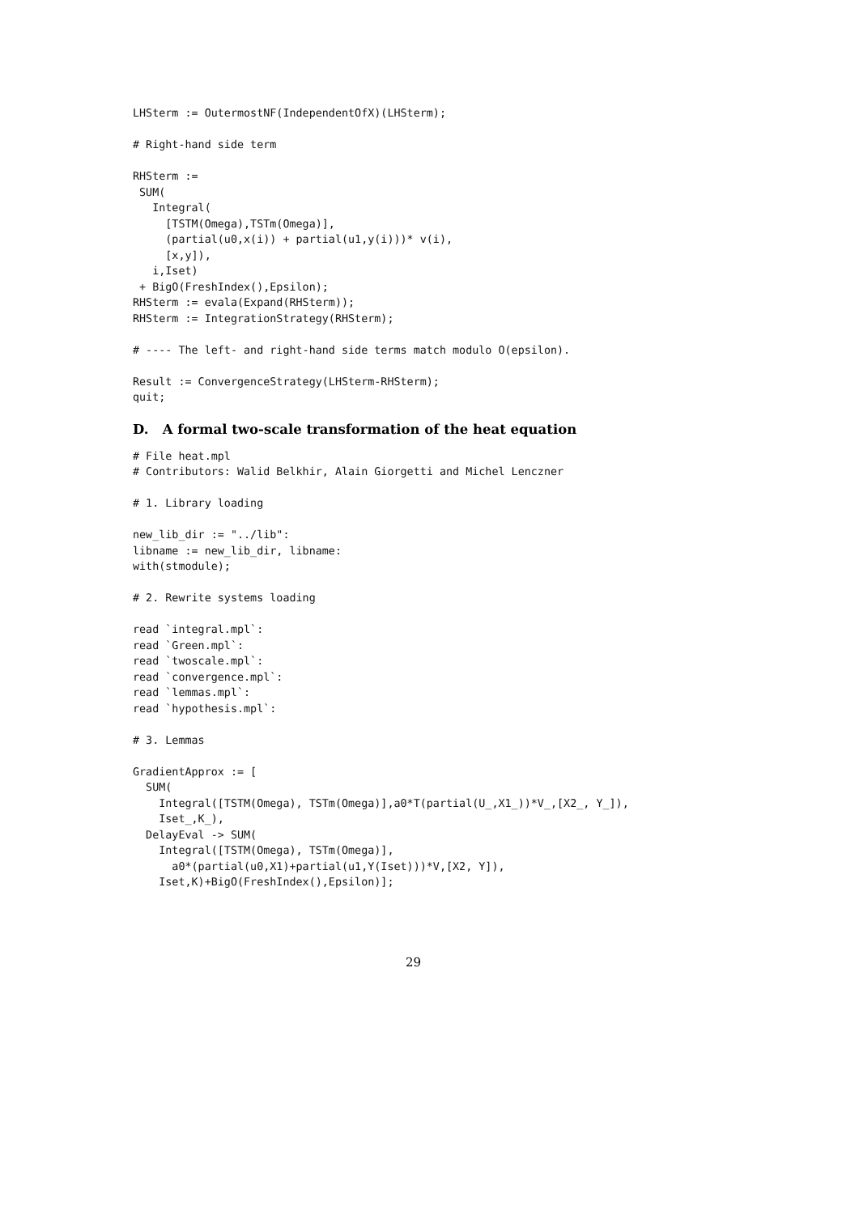LHSterm := OutermostNF(IndependentOfX)(LHSterm);

# Right-hand side term

RHSterm :=
 SUM(
   Integral(
     [TSTM(Omega),TSTm(Omega)],
     (partial(u0,x(i)) + partial(u1,y(i)))* v(i),
     [x,y]),
   i,Iset)
 + BigO(FreshIndex(),Epsilon);
RHSterm := evala(Expand(RHSterm));
RHSterm := IntegrationStrategy(RHSterm);

# ---- The left- and right-hand side terms match modulo O(epsilon).

Result := ConvergenceStrategy(LHSterm-RHSterm);
quit;
D. A formal two-scale transformation of the heat equation
# File heat.mpl
# Contributors: Walid Belkhir, Alain Giorgetti and Michel Lenczner

# 1. Library loading

new_lib_dir := "../lib":
libname := new_lib_dir, libname:
with(stmodule);

# 2. Rewrite systems loading

read `integral.mpl`:
read `Green.mpl`:
read `twoscale.mpl`:
read `convergence.mpl`:
read `lemmas.mpl`:
read `hypothesis.mpl`:

# 3. Lemmas

GradientApprox := [
  SUM(
    Integral([TSTM(Omega), TSTm(Omega)],a0*T(partial(U_,X1_))*V_,[X2_, Y_]),
    Iset_,K_),
  DelayEval -> SUM(
    Integral([TSTM(Omega), TSTm(Omega)],
      a0*(partial(u0,X1)+partial(u1,Y(Iset)))*V,[X2, Y]),
    Iset,K)+BigO(FreshIndex(),Epsilon)];
29